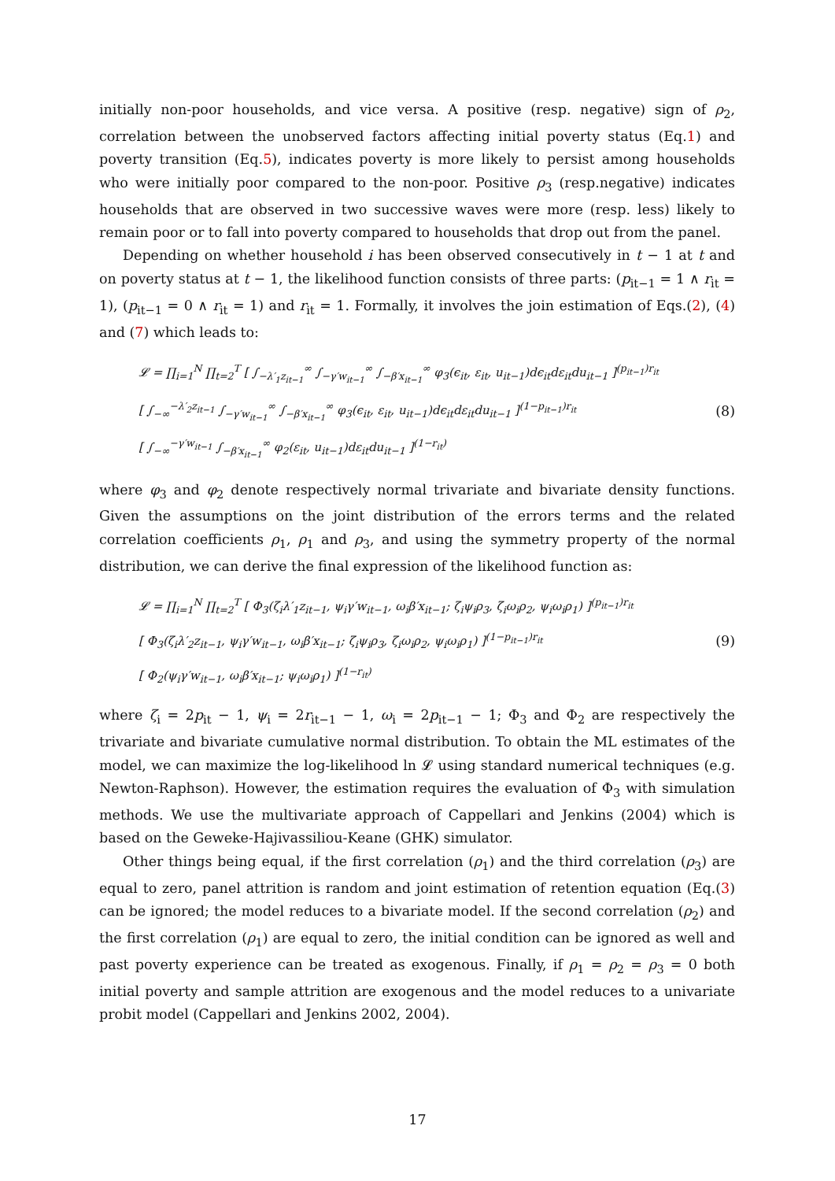initially non-poor households, and vice versa. A positive (resp. negative) sign of ρ<sub>2</sub>, correlation between the unobserved factors affecting initial poverty status (Eq.1) and poverty transition (Eq.5), indicates poverty is more likely to persist among households who were initially poor compared to the non-poor. Positive ρ<sub>3</sub> (resp.negative) indicates households that are observed in two successive waves were more (resp. less) likely to remain poor or to fall into poverty compared to households that drop out from the panel.
Depending on whether household i has been observed consecutively in t − 1 at t and on poverty status at t − 1, the likelihood function consists of three parts: (p<sub>it−1</sub> = 1 ∧ r<sub>it</sub> = 1), (p<sub>it−1</sub> = 0 ∧ r<sub>it</sub> = 1) and r<sub>it</sub> = 1. Formally, it involves the join estimation of Eqs.(2), (4) and (7) which leads to:
𝓛 = ∏<sub>i=1</sub><sup>N</sup> ∏<sub>t=2</sub><sup>T</sup> [ ∫<sub>−λ′<sub>1</sub>z<sub>it−1</sub></sub><sup>∞</sup> ∫<sub>−γ′w<sub>it−1</sub></sub><sup>∞</sup> ∫<sub>−β′x<sub>it−1</sub></sub><sup>∞</sup> φ<sub>3</sub>(ϵ<sub>it</sub>, ε<sub>it</sub>, u<sub>it−1</sub>)dϵ<sub>it</sub>dε<sub>it</sub>du<sub>it−1</sub> ]<sup>(p<sub>it−1</sub>)r<sub>it</sub></sup>
[ ∫<sub>−∞</sub><sup>−λ′<sub>2</sub>z<sub>it−1</sub></sup> ∫<sub>−γ′w<sub>it−1</sub></sub><sup>∞</sup> ∫<sub>−β′x<sub>it−1</sub></sub><sup>∞</sup> φ<sub>3</sub>(ϵ<sub>it</sub>, ε<sub>it</sub>, u<sub>it−1</sub>)dϵ<sub>it</sub>dε<sub>it</sub>du<sub>it−1</sub> ]<sup>(1−p<sub>it−1</sub>)r<sub>it</sub></sup>
[ ∫<sub>−∞</sub><sup>−γ′w<sub>it−1</sub></sup> ∫<sub>−β′x<sub>it−1</sub></sub><sup>∞</sup> φ<sub>2</sub>(ε<sub>it</sub>, u<sub>it−1</sub>)dε<sub>it</sub>du<sub>it−1</sub> ]<sup>(1−r<sub>it</sub>)</sup>
(8)
where φ<sub>3</sub> and φ<sub>2</sub> denote respectively normal trivariate and bivariate density functions. Given the assumptions on the joint distribution of the errors terms and the related correlation coefficients ρ<sub>1</sub>, ρ<sub>1</sub> and ρ<sub>3</sub>, and using the symmetry property of the normal distribution, we can derive the final expression of the likelihood function as:
𝓛 = ∏<sub>i=1</sub><sup>N</sup> ∏<sub>t=2</sub><sup>T</sup> [ Φ<sub>3</sub>(ζ<sub>i</sub>λ′<sub>1</sub>z<sub>it−1</sub>, ψ<sub>i</sub>γ′w<sub>it−1</sub>, ω<sub>i</sub>β′x<sub>it−1</sub>; ζ<sub>i</sub>ψ<sub>i</sub>ρ<sub>3</sub>, ζ<sub>i</sub>ω<sub>i</sub>ρ<sub>2</sub>, ψ<sub>i</sub>ω<sub>i</sub>ρ<sub>1</sub>) ]<sup>(p<sub>it−1</sub>)r<sub>it</sub></sup>
[ Φ<sub>3</sub>(ζ<sub>i</sub>λ′<sub>2</sub>z<sub>it−1</sub>, ψ<sub>i</sub>γ′w<sub>it−1</sub>, ω<sub>i</sub>β′x<sub>it−1</sub>; ζ<sub>i</sub>ψ<sub>i</sub>ρ<sub>3</sub>, ζ<sub>i</sub>ω<sub>i</sub>ρ<sub>2</sub>, ψ<sub>i</sub>ω<sub>i</sub>ρ<sub>1</sub>) ]<sup>(1−p<sub>it−1</sub>)r<sub>it</sub></sup>
[ Φ<sub>2</sub>(ψ<sub>i</sub>γ′w<sub>it−1</sub>, ω<sub>i</sub>β′x<sub>it−1</sub>; ψ<sub>i</sub>ω<sub>i</sub>ρ<sub>1</sub>) ]<sup>(1−r<sub>it</sub>)</sup>
(9)
where ζ<sub>i</sub> = 2p<sub>it</sub> − 1, ψ<sub>i</sub> = 2r<sub>it−1</sub> − 1, ω<sub>i</sub> = 2p<sub>it−1</sub> − 1; Φ<sub>3</sub> and Φ<sub>2</sub> are respectively the trivariate and bivariate cumulative normal distribution. To obtain the ML estimates of the model, we can maximize the log-likelihood ln 𝓛 using standard numerical techniques (e.g. Newton-Raphson). However, the estimation requires the evaluation of Φ<sub>3</sub> with simulation methods. We use the multivariate approach of Cappellari and Jenkins (2004) which is based on the Geweke-Hajivassiliou-Keane (GHK) simulator.
Other things being equal, if the first correlation (ρ<sub>1</sub>) and the third correlation (ρ<sub>3</sub>) are equal to zero, panel attrition is random and joint estimation of retention equation (Eq.(3) can be ignored; the model reduces to a bivariate model. If the second correlation (ρ<sub>2</sub>) and the first correlation (ρ<sub>1</sub>) are equal to zero, the initial condition can be ignored as well and past poverty experience can be treated as exogenous. Finally, if ρ<sub>1</sub> = ρ<sub>2</sub> = ρ<sub>3</sub> = 0 both initial poverty and sample attrition are exogenous and the model reduces to a univariate probit model (Cappellari and Jenkins 2002, 2004).
17